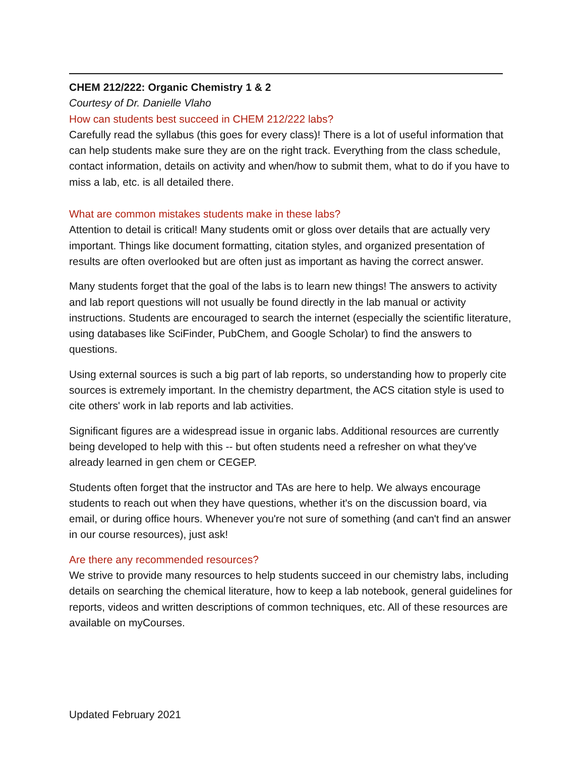CHEM 212/222: Organic Chemistry 1 & 2
Courtesy of Dr. Danielle Vlaho
How can students best succeed in CHEM 212/222 labs?
Carefully read the syllabus (this goes for every class)! There is a lot of useful information that can help students make sure they are on the right track. Everything from the class schedule, contact information, details on activity and when/how to submit them, what to do if you have to miss a lab, etc. is all detailed there.
What are common mistakes students make in these labs?
Attention to detail is critical! Many students omit or gloss over details that are actually very important. Things like document formatting, citation styles, and organized presentation of results are often overlooked but are often just as important as having the correct answer.
Many students forget that the goal of the labs is to learn new things! The answers to activity and lab report questions will not usually be found directly in the lab manual or activity instructions. Students are encouraged to search the internet (especially the scientific literature, using databases like SciFinder, PubChem, and Google Scholar) to find the answers to questions.
Using external sources is such a big part of lab reports, so understanding how to properly cite sources is extremely important. In the chemistry department, the ACS citation style is used to cite others' work in lab reports and lab activities.
Significant figures are a widespread issue in organic labs. Additional resources are currently being developed to help with this -- but often students need a refresher on what they've already learned in gen chem or CEGEP.
Students often forget that the instructor and TAs are here to help. We always encourage students to reach out when they have questions, whether it's on the discussion board, via email, or during office hours. Whenever you're not sure of something (and can't find an answer in our course resources), just ask!
Are there any recommended resources?
We strive to provide many resources to help students succeed in our chemistry labs, including details on searching the chemical literature, how to keep a lab notebook, general guidelines for reports, videos and written descriptions of common techniques, etc. All of these resources are available on myCourses.
Updated February 2021